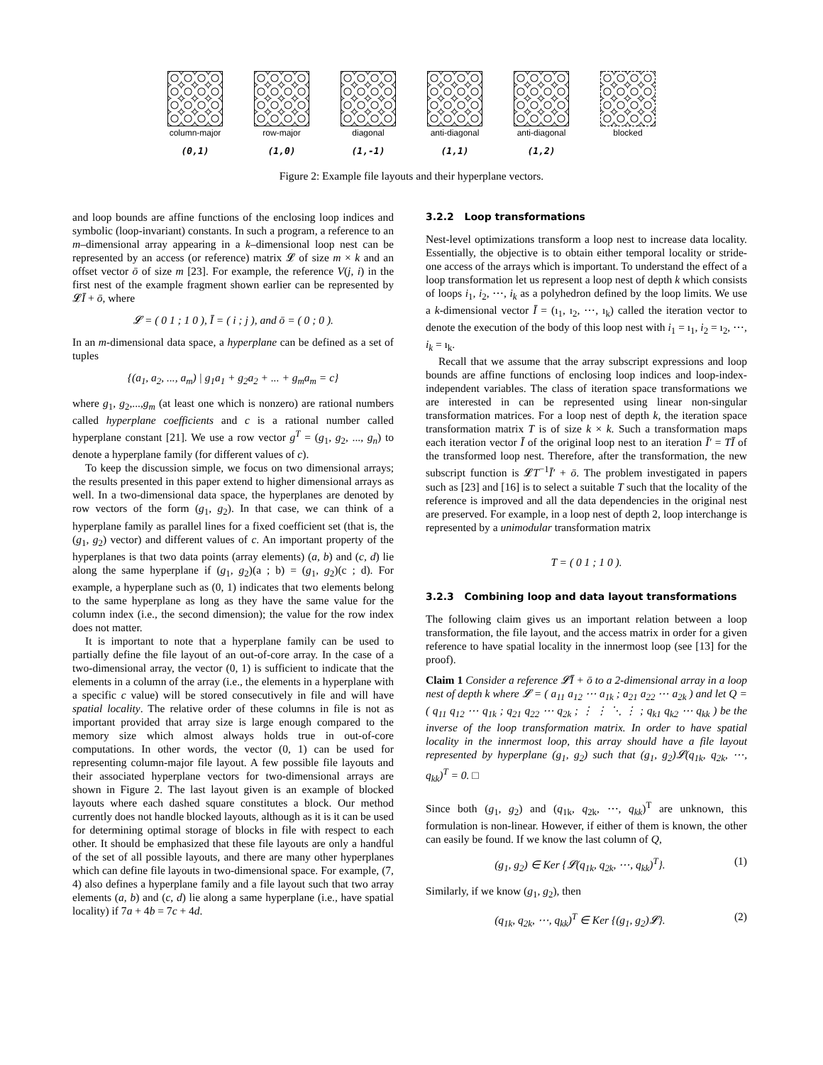column-major
(0,1)
row-major
(1,0)
diagonal
(1,-1)
anti-diagonal
(1,1)
anti-diagonal
(1,2)
blocked
Figure 2: Example file layouts and their hyperplane vectors.
and loop bounds are affine functions of the enclosing loop indices and symbolic (loop-invariant) constants. In such a program, a reference to an m–dimensional array appearing in a k–dimensional loop nest can be represented by an access (or reference) matrix 𝓛 of size m × k and an offset vector ō of size m [23]. For example, the reference V(j, i) in the first nest of the example fragment shown earlier can be represented by 𝓛Ī + ō, where
𝓛 = ( 0 1 ; 1 0 ), Ī = ( i ; j ), and ō = ( 0 ; 0 ).
In an m-dimensional data space, a hyperplane can be defined as a set of tuples
{(a<sub>1</sub>, a<sub>2</sub>, ..., a<sub>m</sub>) | g<sub>1</sub>a<sub>1</sub> + g<sub>2</sub>a<sub>2</sub> + ... + g<sub>m</sub>a<sub>m</sub> = c}
where g<sub>1</sub>, g<sub>2</sub>,...,g<sub>m</sub> (at least one which is nonzero) are rational numbers called hyperplane coefficients and c is a rational number called hyperplane constant [21]. We use a row vector g<sup>T</sup> = (g<sub>1</sub>, g<sub>2</sub>, ..., g<sub>n</sub>) to denote a hyperplane family (for different values of c).
To keep the discussion simple, we focus on two dimensional arrays; the results presented in this paper extend to higher dimensional arrays as well. In a two-dimensional data space, the hyperplanes are denoted by row vectors of the form (g<sub>1</sub>, g<sub>2</sub>). In that case, we can think of a hyperplane family as parallel lines for a fixed coefficient set (that is, the (g<sub>1</sub>, g<sub>2</sub>) vector) and different values of c. An important property of the hyperplanes is that two data points (array elements) (a, b) and (c, d) lie along the same hyperplane if (g<sub>1</sub>, g<sub>2</sub>)(a ; b) = (g<sub>1</sub>, g<sub>2</sub>)(c ; d). For example, a hyperplane such as (0, 1) indicates that two elements belong to the same hyperplane as long as they have the same value for the column index (i.e., the second dimension); the value for the row index does not matter.
It is important to note that a hyperplane family can be used to partially define the file layout of an out-of-core array. In the case of a two-dimensional array, the vector (0, 1) is sufficient to indicate that the elements in a column of the array (i.e., the elements in a hyperplane with a specific c value) will be stored consecutively in file and will have spatial locality. The relative order of these columns in file is not as important provided that array size is large enough compared to the memory size which almost always holds true in out-of-core computations. In other words, the vector (0, 1) can be used for representing column-major file layout. A few possible file layouts and their associated hyperplane vectors for two-dimensional arrays are shown in Figure 2. The last layout given is an example of blocked layouts where each dashed square constitutes a block. Our method currently does not handle blocked layouts, although as it is it can be used for determining optimal storage of blocks in file with respect to each other. It should be emphasized that these file layouts are only a handful of the set of all possible layouts, and there are many other hyperplanes which can define file layouts in two-dimensional space. For example, (7, 4) also defines a hyperplane family and a file layout such that two array elements (a, b) and (c, d) lie along a same hyperplane (i.e., have spatial locality) if 7a + 4b = 7c + 4d.
3.2.2 Loop transformations
Nest-level optimizations transform a loop nest to increase data locality. Essentially, the objective is to obtain either temporal locality or stride-one access of the arrays which is important. To understand the effect of a loop transformation let us represent a loop nest of depth k which consists of loops i<sub>1</sub>, i<sub>2</sub>, ⋯, i<sub>k</sub> as a polyhedron defined by the loop limits. We use a k-dimensional vector Ī = (ı<sub>1</sub>, ı<sub>2</sub>, ⋯, ı<sub>k</sub>) called the iteration vector to denote the execution of the body of this loop nest with i<sub>1</sub> = ı<sub>1</sub>, i<sub>2</sub> = ı<sub>2</sub>, ⋯, i<sub>k</sub> = ı<sub>k</sub>.
Recall that we assume that the array subscript expressions and loop bounds are affine functions of enclosing loop indices and loop-index-independent variables. The class of iteration space transformations we are interested in can be represented using linear non-singular transformation matrices. For a loop nest of depth k, the iteration space transformation matrix T is of size k × k. Such a transformation maps each iteration vector Ī of the original loop nest to an iteration Ī′ = TĪ of the transformed loop nest. Therefore, after the transformation, the new subscript function is 𝓛T<sup>−1</sup>Ī′ + ō. The problem investigated in papers such as [23] and [16] is to select a suitable T such that the locality of the reference is improved and all the data dependencies in the original nest are preserved. For example, in a loop nest of depth 2, loop interchange is represented by a unimodular transformation matrix
T = ( 0 1 ; 1 0 ).
3.2.3 Combining loop and data layout transformations
The following claim gives us an important relation between a loop transformation, the file layout, and the access matrix in order for a given reference to have spatial locality in the innermost loop (see [13] for the proof).
Claim 1 Consider a reference 𝓛Ī + ō to a 2-dimensional array in a loop nest of depth k where 𝓛 = ( a<sub>11</sub> a<sub>12</sub> ⋯ a<sub>1k</sub> ; a<sub>21</sub> a<sub>22</sub> ⋯ a<sub>2k</sub> ) and let Q = ( q<sub>11</sub> q<sub>12</sub> ⋯ q<sub>1k</sub> ; q<sub>21</sub> q<sub>22</sub> ⋯ q<sub>2k</sub> ; ⋮ ⋮ ⋱ ⋮ ; q<sub>k1</sub> q<sub>k2</sub> ⋯ q<sub>kk</sub> ) be the inverse of the loop transformation matrix. In order to have spatial locality in the innermost loop, this array should have a file layout represented by hyperplane (g<sub>1</sub>, g<sub>2</sub>) such that (g<sub>1</sub>, g<sub>2</sub>)𝓛(q<sub>1k</sub>, q<sub>2k</sub>, ⋯, q<sub>kk</sub>)<sup>T</sup> = 0. □
Since both (g<sub>1</sub>, g<sub>2</sub>) and (q<sub>1k</sub>, q<sub>2k</sub>, ⋯, q<sub>kk</sub>)<sup>T</sup> are unknown, this formulation is non-linear. However, if either of them is known, the other can easily be found. If we know the last column of Q,
(g<sub>1</sub>, g<sub>2</sub>) ∈ Ker {𝓛(q<sub>1k</sub>, q<sub>2k</sub>, ⋯, q<sub>kk</sub>)<sup>T</sup>}. (1)
Similarly, if we know (g<sub>1</sub>, g<sub>2</sub>), then
(q<sub>1k</sub>, q<sub>2k</sub>, ⋯, q<sub>kk</sub>)<sup>T</sup> ∈ Ker {(g<sub>1</sub>, g<sub>2</sub>)𝓛}. (2)